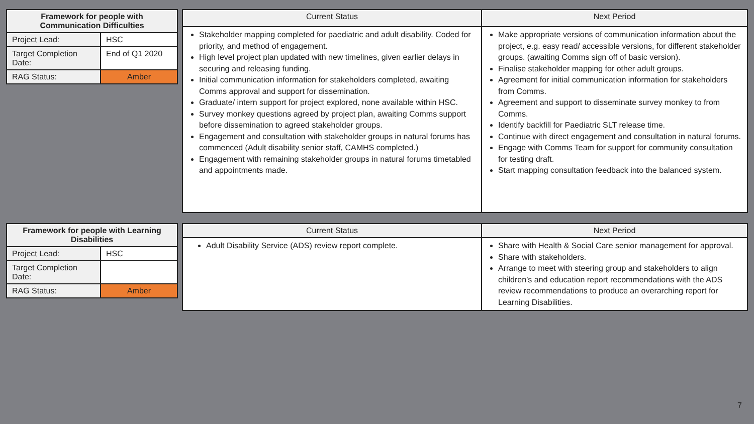| Framework for people with Communication Difficulties | |
| --- | --- |
| Project Lead: | HSC |
| Target Completion Date: | End of Q1 2020 |
| RAG Status: | Amber |
| Current Status | Next Period |
| --- | --- |
| Stakeholder mapping completed for paediatric and adult disability. Coded for priority, and method of engagement. High level project plan updated with new timelines, given earlier delays in securing and releasing funding. Initial communication information for stakeholders completed, awaiting Comms approval and support for dissemination. Graduate/ intern support for project explored, none available within HSC. Survey monkey questions agreed by project plan, awaiting Comms support before dissemination to agreed stakeholder groups. Engagement and consultation with stakeholder groups in natural forums has commenced (Adult disability senior staff, CAMHS completed.) Engagement with remaining stakeholder groups in natural forums timetabled and appointments made. | Make appropriate versions of communication information about the project, e.g. easy read/ accessible versions, for different stakeholder groups. (awaiting Comms sign off of basic version). Finalise stakeholder mapping for other adult groups. Agreement for initial communication information for stakeholders from Comms. Agreement and support to disseminate survey monkey to from Comms. Identify backfill for Paediatric SLT release time. Continue with direct engagement and consultation in natural forums. Engage with Comms Team for support for community consultation for testing draft. Start mapping consultation feedback into the balanced system. |
| Framework for people with Learning Disabilities | |
| --- | --- |
| Project Lead: | HSC |
| Target Completion Date: | |
| RAG Status: | Amber |
| Current Status | Next Period |
| --- | --- |
| Adult Disability Service (ADS) review report complete. | Share with Health & Social Care senior management for approval. Share with stakeholders. Arrange to meet with steering group and stakeholders to align children’s and education report recommendations with the ADS review recommendations to produce an overarching report for Learning Disabilities. |
7